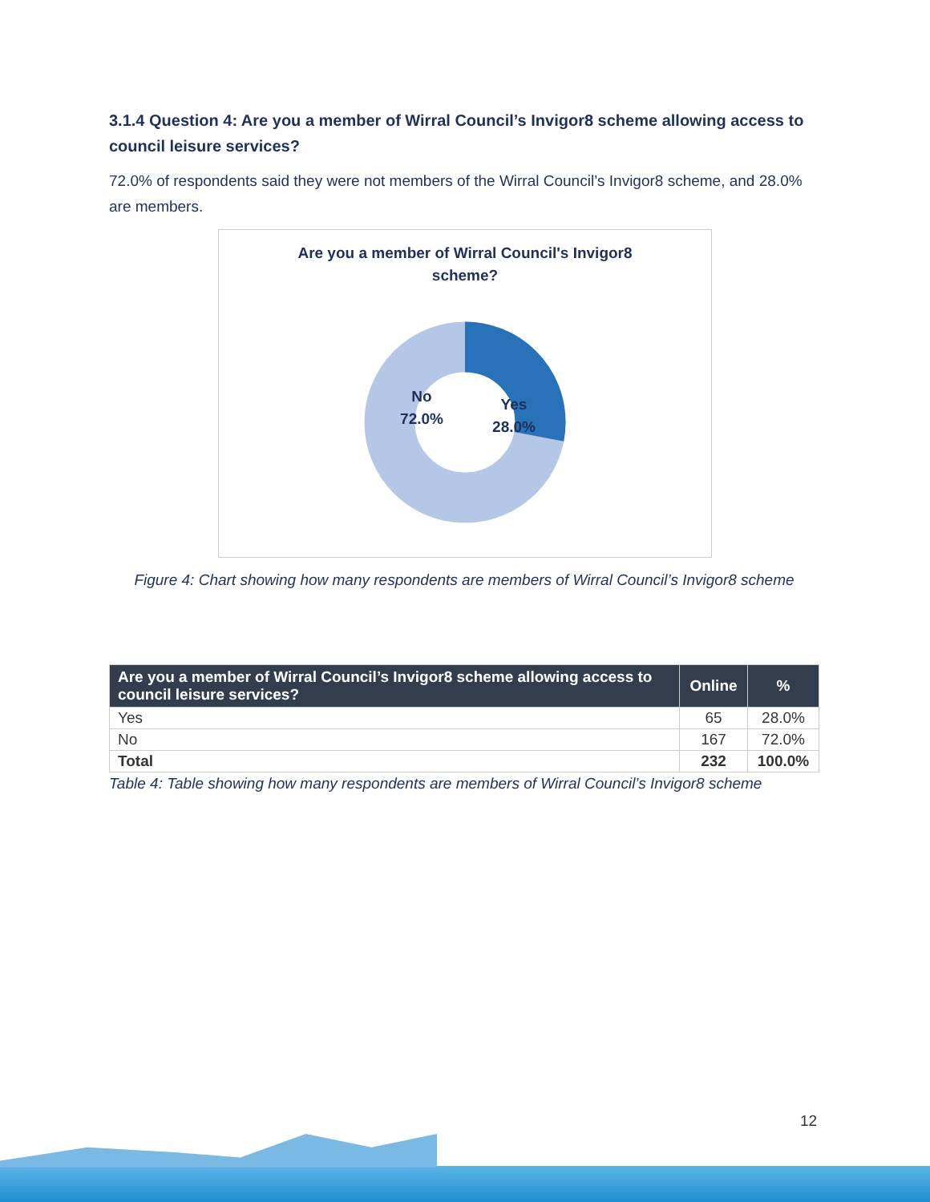3.1.4 Question 4: Are you a member of Wirral Council’s Invigor8 scheme allowing access to council leisure services?
72.0% of respondents said they were not members of the Wirral Council’s Invigor8 scheme, and 28.0% are members.
Are you a member of Wirral Council's Invigor8
scheme?
No
72.0%
Yes
28.0%
Figure 4: Chart showing how many respondents are members of Wirral Council’s Invigor8 scheme
| Are you a member of Wirral Council’s Invigor8 scheme allowing access to council leisure services? | Online | % |
| --- | --- | --- |
| Yes | 65 | 28.0% |
| No | 167 | 72.0% |
| Total | 232 | 100.0% |
Table 4: Table showing how many respondents are members of Wirral Council’s Invigor8 scheme
12